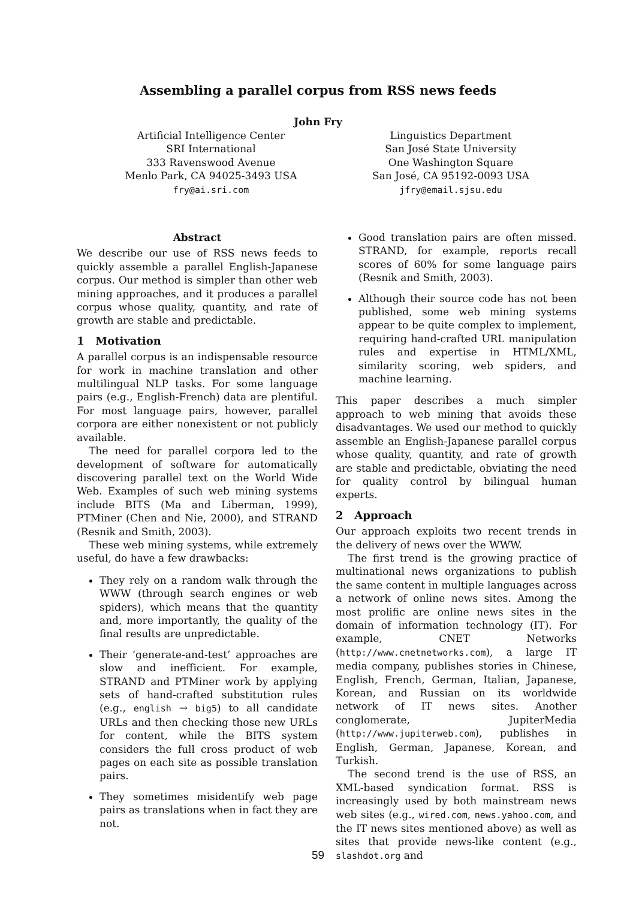Assembling a parallel corpus from RSS news feeds
John Fry
Artificial Intelligence Center
SRI International
333 Ravenswood Avenue
Menlo Park, CA 94025-3493 USA
fry@ai.sri.com
Linguistics Department
San José State University
One Washington Square
San José, CA 95192-0093 USA
jfry@email.sjsu.edu
Abstract
We describe our use of RSS news feeds to quickly assemble a parallel English-Japanese corpus. Our method is simpler than other web mining approaches, and it produces a parallel corpus whose quality, quantity, and rate of growth are stable and predictable.
1 Motivation
A parallel corpus is an indispensable resource for work in machine translation and other multilingual NLP tasks. For some language pairs (e.g., English-French) data are plentiful. For most language pairs, however, parallel corpora are either nonexistent or not publicly available.
The need for parallel corpora led to the development of software for automatically discovering parallel text on the World Wide Web. Examples of such web mining systems include BITS (Ma and Liberman, 1999), PTMiner (Chen and Nie, 2000), and STRAND (Resnik and Smith, 2003).
These web mining systems, while extremely useful, do have a few drawbacks:
They rely on a random walk through the WWW (through search engines or web spiders), which means that the quantity and, more importantly, the quality of the final results are unpredictable.
Their ‘generate-and-test’ approaches are slow and inefficient. For example, STRAND and PTMiner work by applying sets of hand-crafted substitution rules (e.g., english → big5) to all candidate URLs and then checking those new URLs for content, while the BITS system considers the full cross product of web pages on each site as possible translation pairs.
They sometimes misidentify web page pairs as translations when in fact they are not.
Good translation pairs are often missed. STRAND, for example, reports recall scores of 60% for some language pairs (Resnik and Smith, 2003).
Although their source code has not been published, some web mining systems appear to be quite complex to implement, requiring hand-crafted URL manipulation rules and expertise in HTML/XML, similarity scoring, web spiders, and machine learning.
This paper describes a much simpler approach to web mining that avoids these disadvantages. We used our method to quickly assemble an English-Japanese parallel corpus whose quality, quantity, and rate of growth are stable and predictable, obviating the need for quality control by bilingual human experts.
2 Approach
Our approach exploits two recent trends in the delivery of news over the WWW.
The first trend is the growing practice of multinational news organizations to publish the same content in multiple languages across a network of online news sites. Among the most prolific are online news sites in the domain of information technology (IT). For example, CNET Networks (http://www.cnetnetworks.com), a large IT media company, publishes stories in Chinese, English, French, German, Italian, Japanese, Korean, and Russian on its worldwide network of IT news sites. Another conglomerate, JupiterMedia (http://www.jupiterweb.com), publishes in English, German, Japanese, Korean, and Turkish.
The second trend is the use of RSS, an XML-based syndication format. RSS is increasingly used by both mainstream news web sites (e.g., wired.com, news.yahoo.com, and the IT news sites mentioned above) as well as sites that provide news-like content (e.g., slashdot.org and
59